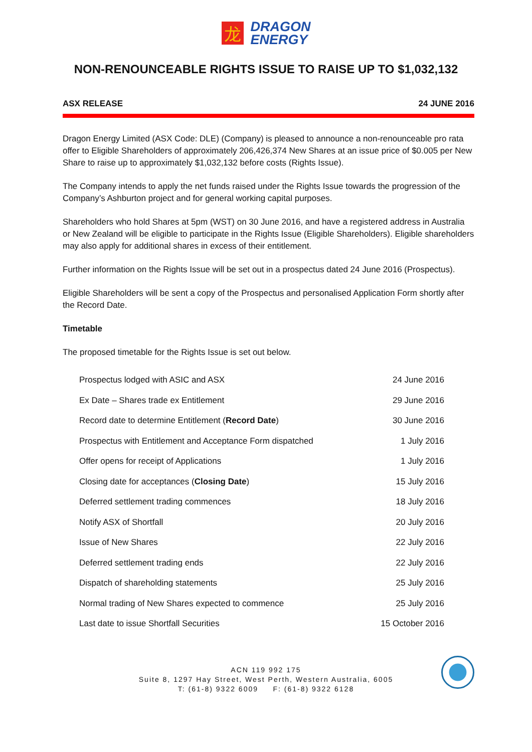龙
DRAGON
ENERGY
NON-RENOUNCEABLE RIGHTS ISSUE TO RAISE UP TO $1,032,132
ASX RELEASE 24 JUNE 2016
Dragon Energy Limited (ASX Code: DLE) (Company) is pleased to announce a non-renounceable pro rata offer to Eligible Shareholders of approximately 206,426,374 New Shares at an issue price of $0.005 per New Share to raise up to approximately $1,032,132 before costs (Rights Issue).
The Company intends to apply the net funds raised under the Rights Issue towards the progression of the Company’s Ashburton project and for general working capital purposes.
Shareholders who hold Shares at 5pm (WST) on 30 June 2016, and have a registered address in Australia or New Zealand will be eligible to participate in the Rights Issue (Eligible Shareholders). Eligible shareholders may also apply for additional shares in excess of their entitlement.
Further information on the Rights Issue will be set out in a prospectus dated 24 June 2016 (Prospectus).
Eligible Shareholders will be sent a copy of the Prospectus and personalised Application Form shortly after the Record Date.
Timetable
The proposed timetable for the Rights Issue is set out below.
| Prospectus lodged with ASIC and ASX | 24 June 2016 |
| Ex Date – Shares trade ex Entitlement | 29 June 2016 |
| Record date to determine Entitlement ( Record Date ) | 30 June 2016 |
| Prospectus with Entitlement and Acceptance Form dispatched | 1 July 2016 |
| Offer opens for receipt of Applications | 1 July 2016 |
| Closing date for acceptances ( Closing Date ) | 15 July 2016 |
| Deferred settlement trading commences | 18 July 2016 |
| Notify ASX of Shortfall | 20 July 2016 |
| Issue of New Shares | 22 July 2016 |
| Deferred settlement trading ends | 22 July 2016 |
| Dispatch of shareholding statements | 25 July 2016 |
| Normal trading of New Shares expected to commence | 25 July 2016 |
| Last date to issue Shortfall Securities | 15 October 2016 |
ACN 119 992 175
Suite 8, 1297 Hay Street, West Perth, Western Australia, 6005
T: (61-8) 9322 6009 F: (61-8) 9322 6128